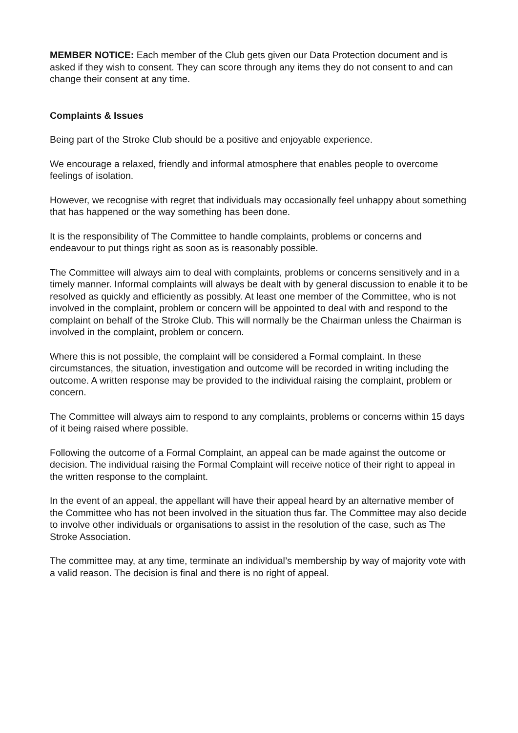MEMBER NOTICE: Each member of the Club gets given our Data Protection document and is asked if they wish to consent. They can score through any items they do not consent to and can change their consent at any time.
Complaints & Issues
Being part of the Stroke Club should be a positive and enjoyable experience.
We encourage a relaxed, friendly and informal atmosphere that enables people to overcome feelings of isolation.
However, we recognise with regret that individuals may occasionally feel unhappy about something that has happened or the way something has been done.
It is the responsibility of The Committee to handle complaints, problems or concerns and endeavour to put things right as soon as is reasonably possible.
The Committee will always aim to deal with complaints, problems or concerns sensitively and in a timely manner. Informal complaints will always be dealt with by general discussion to enable it to be resolved as quickly and efficiently as possibly. At least one member of the Committee, who is not involved in the complaint, problem or concern will be appointed to deal with and respond to the complaint on behalf of the Stroke Club. This will normally be the Chairman unless the Chairman is involved in the complaint, problem or concern.
Where this is not possible, the complaint will be considered a Formal complaint. In these circumstances, the situation, investigation and outcome will be recorded in writing including the outcome. A written response may be provided to the individual raising the complaint, problem or concern.
The Committee will always aim to respond to any complaints, problems or concerns within 15 days of it being raised where possible.
Following the outcome of a Formal Complaint, an appeal can be made against the outcome or decision. The individual raising the Formal Complaint will receive notice of their right to appeal in the written response to the complaint.
In the event of an appeal, the appellant will have their appeal heard by an alternative member of the Committee who has not been involved in the situation thus far. The Committee may also decide to involve other individuals or organisations to assist in the resolution of the case, such as The Stroke Association.
The committee may, at any time, terminate an individual’s membership by way of majority vote with a valid reason. The decision is final and there is no right of appeal.